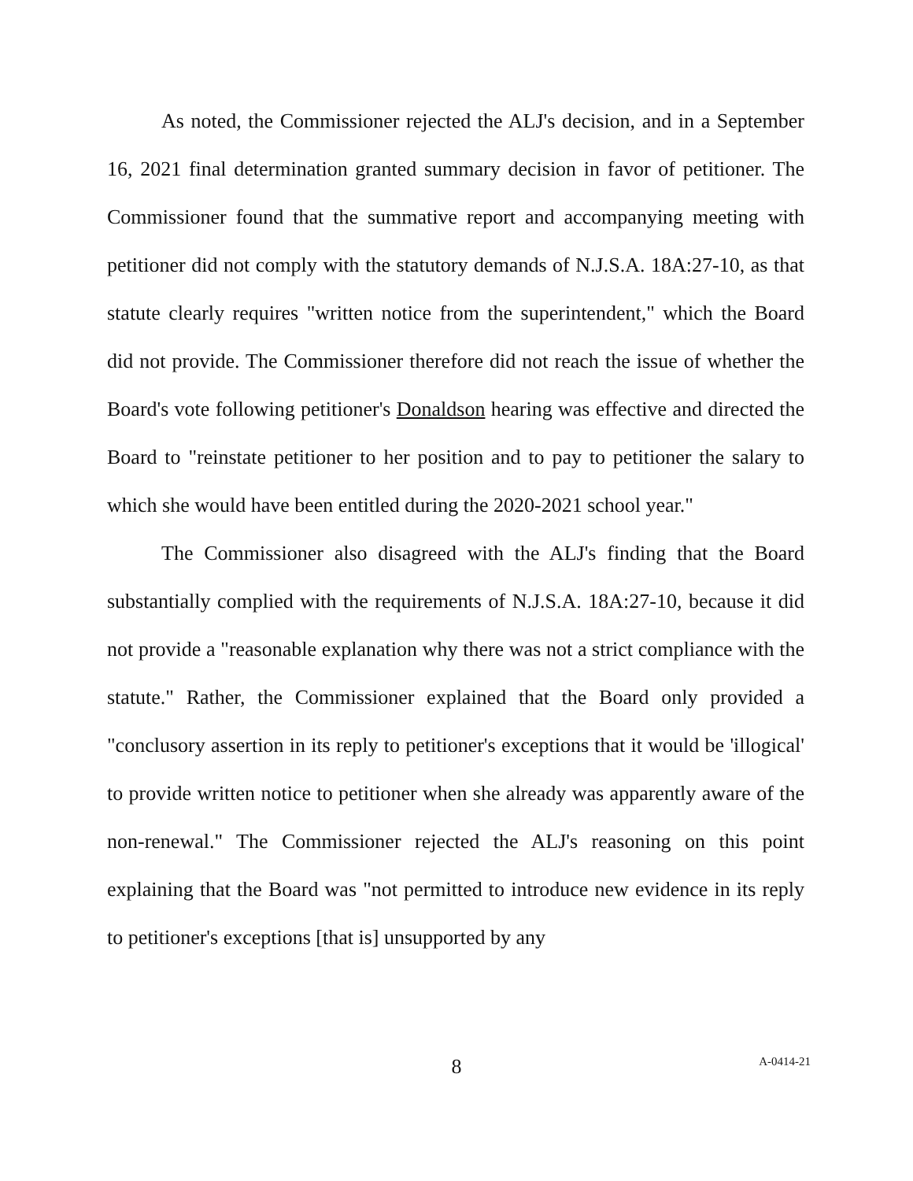As noted, the Commissioner rejected the ALJ's decision, and in a September 16, 2021 final determination granted summary decision in favor of petitioner. The Commissioner found that the summative report and accompanying meeting with petitioner did not comply with the statutory demands of N.J.S.A. 18A:27-10, as that statute clearly requires "written notice from the superintendent," which the Board did not provide. The Commissioner therefore did not reach the issue of whether the Board's vote following petitioner's Donaldson hearing was effective and directed the Board to "reinstate petitioner to her position and to pay to petitioner the salary to which she would have been entitled during the 2020-2021 school year."
The Commissioner also disagreed with the ALJ's finding that the Board substantially complied with the requirements of N.J.S.A. 18A:27-10, because it did not provide a "reasonable explanation why there was not a strict compliance with the statute." Rather, the Commissioner explained that the Board only provided a "conclusory assertion in its reply to petitioner's exceptions that it would be 'illogical' to provide written notice to petitioner when she already was apparently aware of the non-renewal." The Commissioner rejected the ALJ's reasoning on this point explaining that the Board was "not permitted to introduce new evidence in its reply to petitioner's exceptions [that is] unsupported by any
8
A-0414-21